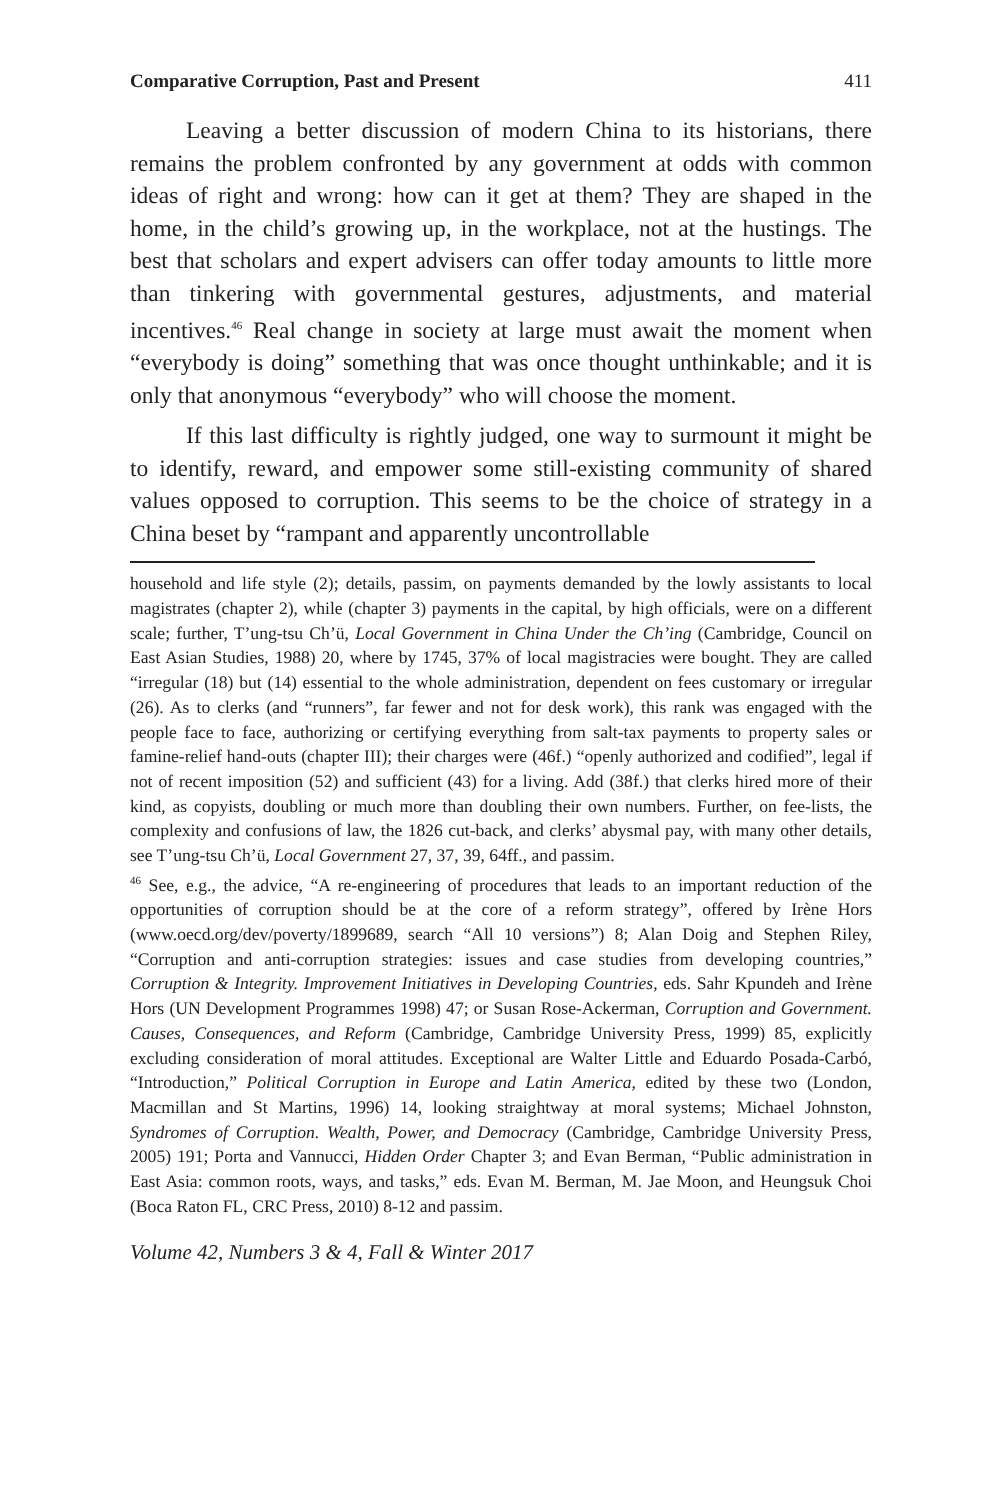Comparative Corruption, Past and Present 411
Leaving a better discussion of modern China to its historians, there remains the problem confronted by any government at odds with common ideas of right and wrong: how can it get at them? They are shaped in the home, in the child’s growing up, in the workplace, not at the hustings. The best that scholars and expert advisers can offer today amounts to little more than tinkering with governmental gestures, adjustments, and material incentives.<sup>46</sup> Real change in society at large must await the moment when “everybody is doing” something that was once thought unthinkable; and it is only that anonymous “everybody” who will choose the moment.
If this last difficulty is rightly judged, one way to surmount it might be to identify, reward, and empower some still-existing community of shared values opposed to corruption. This seems to be the choice of strategy in a China beset by “rampant and apparently uncontrollable
household and life style (2); details, passim, on payments demanded by the lowly assistants to local magistrates (chapter 2), while (chapter 3) payments in the capital, by high officials, were on a different scale; further, T’ung-tsu Ch’ü, Local Government in China Under the Ch’ing (Cambridge, Council on East Asian Studies, 1988) 20, where by 1745, 37% of local magistracies were bought. They are called “irregular (18) but (14) essential to the whole administration, dependent on fees customary or irregular (26). As to clerks (and “runners”, far fewer and not for desk work), this rank was engaged with the people face to face, authorizing or certifying everything from salt-tax payments to property sales or famine-relief hand-outs (chapter III); their charges were (46f.) “openly authorized and codified”, legal if not of recent imposition (52) and sufficient (43) for a living. Add (38f.) that clerks hired more of their kind, as copyists, doubling or much more than doubling their own numbers. Further, on fee-lists, the complexity and confusions of law, the 1826 cut-back, and clerks’ abysmal pay, with many other details, see T’ung-tsu Ch’ü, Local Government 27, 37, 39, 64ff., and passim.
<sup>46</sup> See, e.g., the advice, “A re-engineering of procedures that leads to an important reduction of the opportunities of corruption should be at the core of a reform strategy”, offered by Irène Hors (www.oecd.org/dev/poverty/1899689, search “All 10 versions”) 8; Alan Doig and Stephen Riley, “Corruption and anti-corruption strategies: issues and case studies from developing countries,” Corruption & Integrity. Improvement Initiatives in Developing Countries, eds. Sahr Kpundeh and Irène Hors (UN Development Programmes 1998) 47; or Susan Rose-Ackerman, Corruption and Government. Causes, Consequences, and Reform (Cambridge, Cambridge University Press, 1999) 85, explicitly excluding consideration of moral attitudes. Exceptional are Walter Little and Eduardo Posada-Carbó, “Introduction,” Political Corruption in Europe and Latin America, edited by these two (London, Macmillan and St Martins, 1996) 14, looking straightway at moral systems; Michael Johnston, Syndromes of Corruption. Wealth, Power, and Democracy (Cambridge, Cambridge University Press, 2005) 191; Porta and Vannucci, Hidden Order Chapter 3; and Evan Berman, “Public administration in East Asia: common roots, ways, and tasks,” eds. Evan M. Berman, M. Jae Moon, and Heungsuk Choi (Boca Raton FL, CRC Press, 2010) 8-12 and passim.
Volume 42, Numbers 3 & 4, Fall & Winter 2017